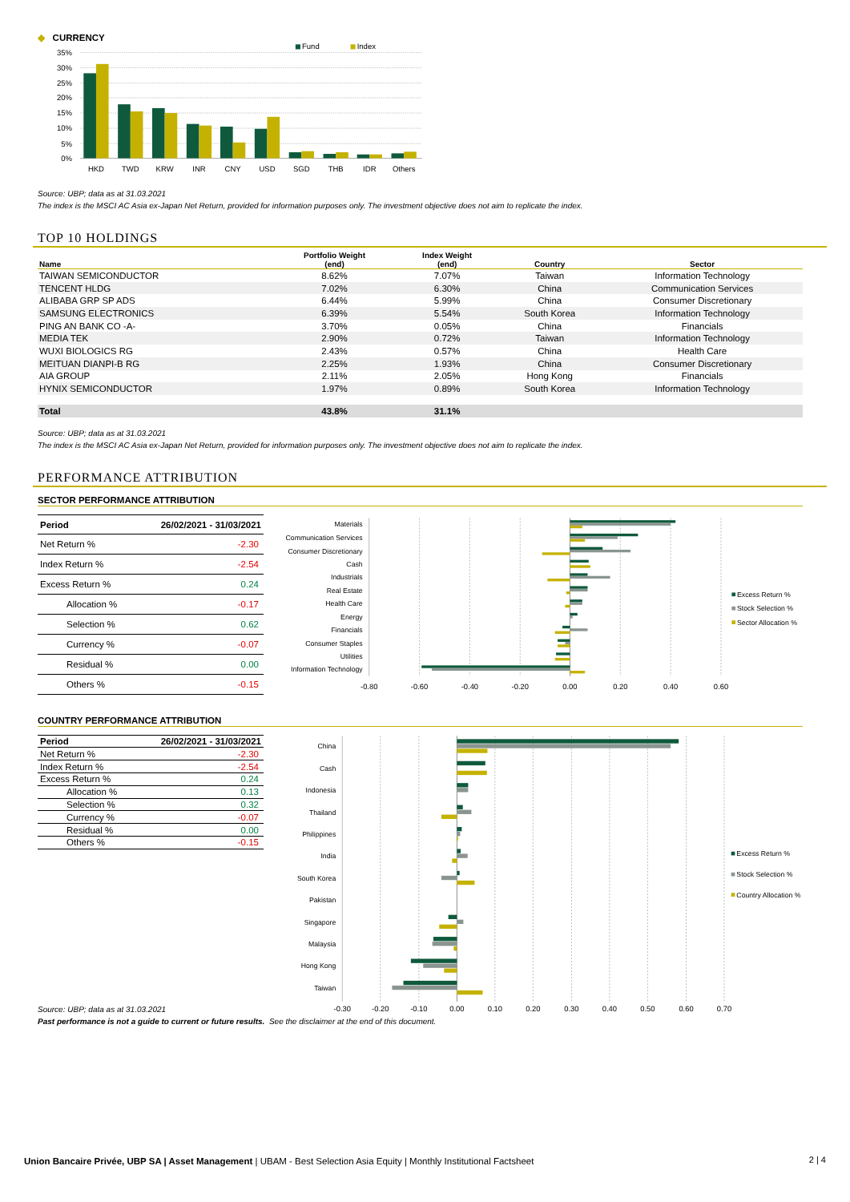◆ CURRENCY
35%
30%
25%
20%
15%
10%
5%
0%
Fund
Index
HKD
TWD
KRW
INR
CNY
USD
SGD
THB
IDR
Others
Source: UBP; data as at 31.03.2021
The index is the MSCI AC Asia ex-Japan Net Return, provided for information purposes only. The investment objective does not aim to replicate the index.
TOP 10 HOLDINGS
| Name | Portfolio Weight (end) | Index Weight (end) | Country | Sector |
| --- | --- | --- | --- | --- |
| TAIWAN SEMICONDUCTOR | 8.62% | 7.07% | Taiwan | Information Technology |
| TENCENT HLDG | 7.02% | 6.30% | China | Communication Services |
| ALIBABA GRP SP ADS | 6.44% | 5.99% | China | Consumer Discretionary |
| SAMSUNG ELECTRONICS | 6.39% | 5.54% | South Korea | Information Technology |
| PING AN BANK CO -A- | 3.70% | 0.05% | China | Financials |
| MEDIA TEK | 2.90% | 0.72% | Taiwan | Information Technology |
| WUXI BIOLOGICS RG | 2.43% | 0.57% | China | Health Care |
| MEITUAN DIANPI-B RG | 2.25% | 1.93% | China | Consumer Discretionary |
| AIA GROUP | 2.11% | 2.05% | Hong Kong | Financials |
| HYNIX SEMICONDUCTOR | 1.97% | 0.89% | South Korea | Information Technology |
| Total | 43.8% | 31.1% | | |
Source: UBP; data as at 31.03.2021
The index is the MSCI AC Asia ex-Japan Net Return, provided for information purposes only. The investment objective does not aim to replicate the index.
PERFORMANCE ATTRIBUTION
SECTOR PERFORMANCE ATTRIBUTION
| Period | 26/02/2021 - 31/03/2021 |
| Net Return % | -2.30 |
| Index Return % | -2.54 |
| Excess Return % | 0.24 |
| Allocation % | -0.17 |
| Selection % | 0.62 |
| Currency % | -0.07 |
| Residual % | 0.00 |
| Others % | -0.15 |
Materials
Communication Services
Consumer Discretionary
Cash
Industrials
Real Estate
Health Care
Energy
Financials
Consumer Staples
Utilities
Information Technology
-0.80
-0.60
-0.40
-0.20
0.00
0.20
0.40
0.60
Excess Return %
Stock Selection %
Sector Allocation %
COUNTRY PERFORMANCE ATTRIBUTION
| Period | 26/02/2021 - 31/03/2021 |
| Net Return % | -2.30 |
| Index Return % | -2.54 |
| Excess Return % | 0.24 |
| Allocation % | 0.13 |
| Selection % | 0.32 |
| Currency % | -0.07 |
| Residual % | 0.00 |
| Others % | -0.15 |
China
Cash
Indonesia
Thailand
Philippines
India
South Korea
Pakistan
Singapore
Malaysia
Hong Kong
Taiwan
-0.30
-0.20
-0.10
0.00
0.10
0.20
0.30
0.40
0.50
0.60
0.70
Excess Return %
Stock Selection %
Country Allocation %
Source: UBP; data as at 31.03.2021
Past performance is not a guide to current or future results. See the disclaimer at the end of this document.
Union Bancaire Privée, UBP SA | Asset Management | UBAM - Best Selection Asia Equity | Monthly Institutional Factsheet 2 | 4